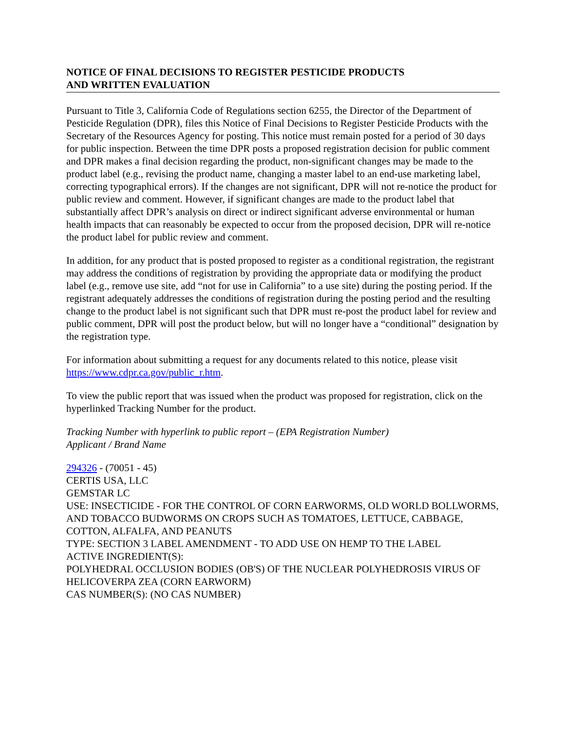NOTICE OF FINAL DECISIONS TO REGISTER PESTICIDE PRODUCTS
AND WRITTEN EVALUATION
Pursuant to Title 3, California Code of Regulations section 6255, the Director of the Department of Pesticide Regulation (DPR), files this Notice of Final Decisions to Register Pesticide Products with the Secretary of the Resources Agency for posting. This notice must remain posted for a period of 30 days for public inspection. Between the time DPR posts a proposed registration decision for public comment and DPR makes a final decision regarding the product, non-significant changes may be made to the product label (e.g., revising the product name, changing a master label to an end-use marketing label, correcting typographical errors). If the changes are not significant, DPR will not re-notice the product for public review and comment. However, if significant changes are made to the product label that substantially affect DPR’s analysis on direct or indirect significant adverse environmental or human health impacts that can reasonably be expected to occur from the proposed decision, DPR will re-notice the product label for public review and comment.
In addition, for any product that is posted proposed to register as a conditional registration, the registrant may address the conditions of registration by providing the appropriate data or modifying the product label (e.g., remove use site, add “not for use in California” to a use site) during the posting period. If the registrant adequately addresses the conditions of registration during the posting period and the resulting change to the product label is not significant such that DPR must re-post the product label for review and public comment, DPR will post the product below, but will no longer have a “conditional” designation by the registration type.
For information about submitting a request for any documents related to this notice, please visit https://www.cdpr.ca.gov/public_r.htm.
To view the public report that was issued when the product was proposed for registration, click on the hyperlinked Tracking Number for the product.
Tracking Number with hyperlink to public report – (EPA Registration Number)
Applicant / Brand Name
294326 - (70051 - 45)
CERTIS USA, LLC
GEMSTAR LC
USE: INSECTICIDE - FOR THE CONTROL OF CORN EARWORMS, OLD WORLD BOLLWORMS, AND TOBACCO BUDWORMS ON CROPS SUCH AS TOMATOES, LETTUCE, CABBAGE, COTTON, ALFALFA, AND PEANUTS
TYPE: SECTION 3 LABEL AMENDMENT - TO ADD USE ON HEMP TO THE LABEL
ACTIVE INGREDIENT(S):
POLYHEDRAL OCCLUSION BODIES (OB'S) OF THE NUCLEAR POLYHEDROSIS VIRUS OF HELICOVERPA ZEA (CORN EARWORM)
CAS NUMBER(S): (NO CAS NUMBER)